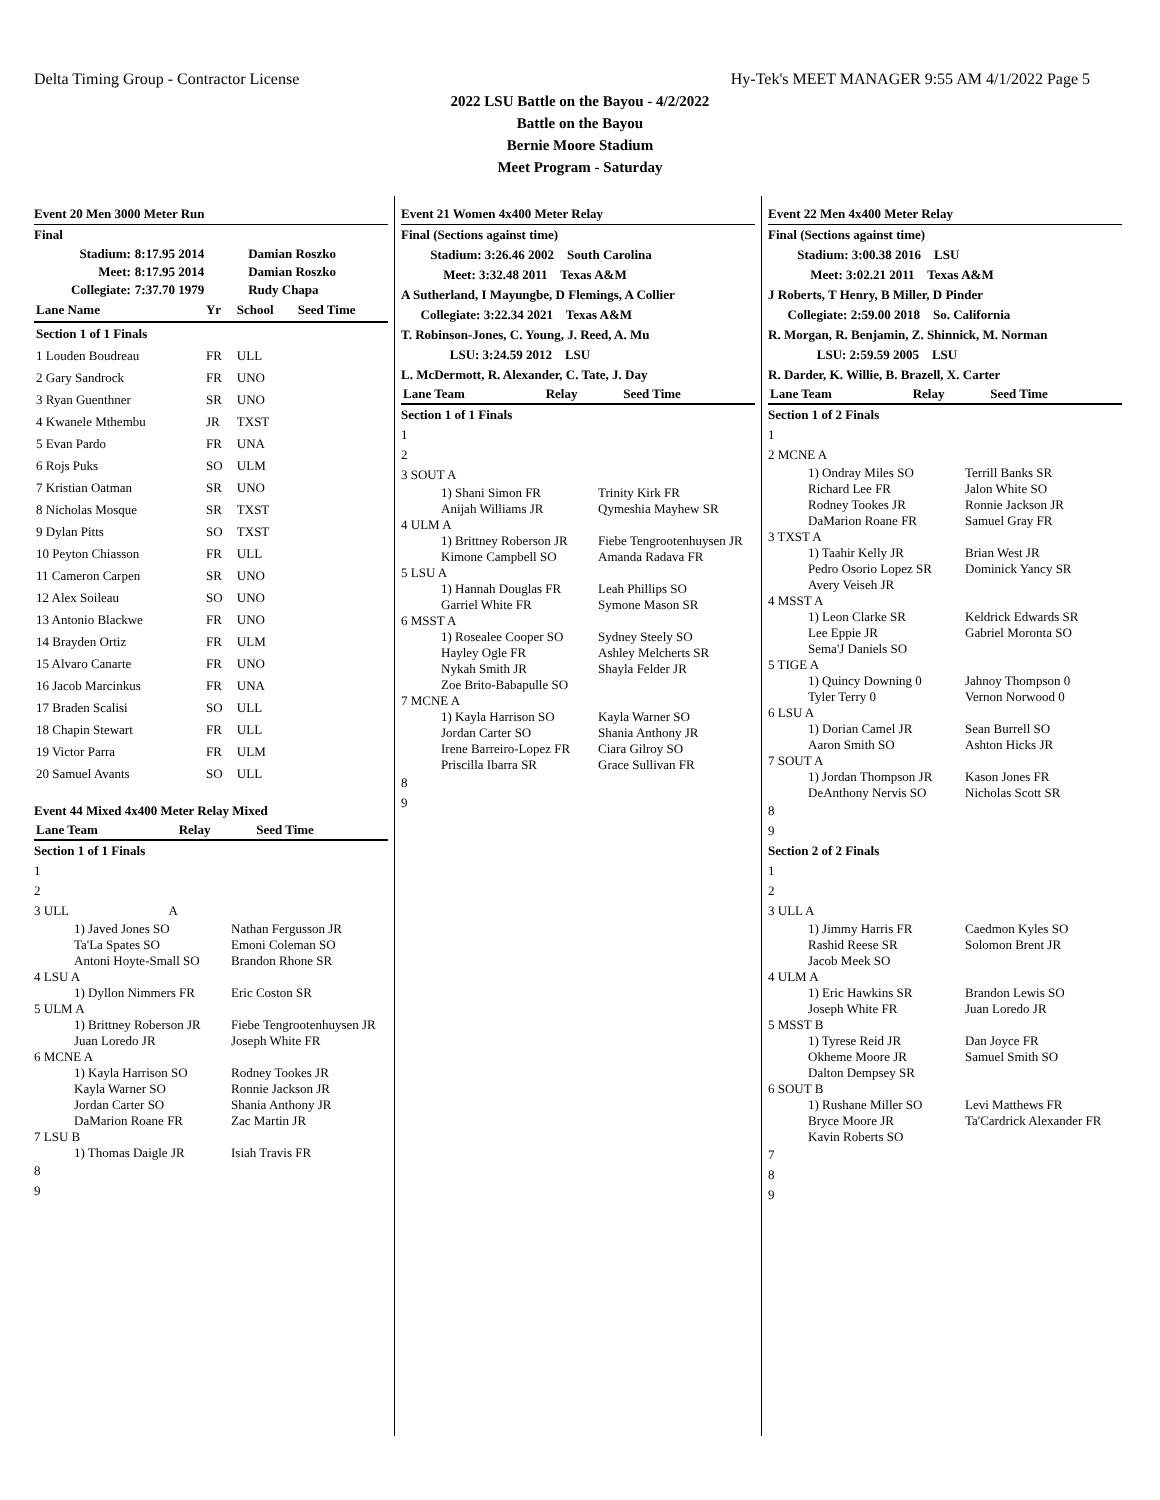Delta Timing Group - Contractor License Hy-Tek's MEET MANAGER 9:55 AM 4/1/2022 Page 5
2022 LSU Battle on the Bayou - 4/2/2022
Battle on the Bayou
Bernie Moore Stadium
Meet Program - Saturday
Event 20 Men 3000 Meter Run
Final
| Stadium: | 8:17.95 2014 | Damian Roszko |
| Meet: | 8:17.95 2014 | Damian Roszko |
| Collegiate: | 7:37.70 1979 | Rudy Chapa |
| Lane Name | Yr | School | Seed Time |
| --- | --- | --- | --- |
| Section 1 of 1 Finals | | | |
| 1 Louden Boudreau | FR | ULL | |
| 2 Gary Sandrock | FR | UNO | |
| 3 Ryan Guenthner | SR | UNO | |
| 4 Kwanele Mthembu | JR | TXST | |
| 5 Evan Pardo | FR | UNA | |
| 6 Rojs Puks | SO | ULM | |
| 7 Kristian Oatman | SR | UNO | |
| 8 Nicholas Mosque | SR | TXST | |
| 9 Dylan Pitts | SO | TXST | |
| 10 Peyton Chiasson | FR | ULL | |
| 11 Cameron Carpen | SR | UNO | |
| 12 Alex Soileau | SO | UNO | |
| 13 Antonio Blackwe | FR | UNO | |
| 14 Brayden Ortiz | FR | ULM | |
| 15 Alvaro Canarte | FR | UNO | |
| 16 Jacob Marcinkus | FR | UNA | |
| 17 Braden Scalisi | SO | ULL | |
| 18 Chapin Stewart | FR | ULL | |
| 19 Victor Parra | FR | ULM | |
| 20 Samuel Avants | SO | ULL | |
Event 44 Mixed 4x400 Meter Relay Mixed
| Lane Team | Relay | Seed Time |
| --- | --- | --- |
Section 1 of 1 Finals
1
2
3 ULL A
1) Javed Jones SO
Ta'La Spates SO
Antoni Hoyte-Small SO
Nathan Fergusson JR
Emoni Coleman SO
Brandon Rhone SR
4 LSU A
1) Dyllon Nimmers FR Eric Coston SR
5 ULM A
1) Brittney Roberson JR
Juan Loredo JR
Fiebe Tengrootenhuysen JR
Joseph White FR
6 MCNE A
1) Kayla Harrison SO
Kayla Warner SO
Jordan Carter SO
DaMarion Roane FR
Rodney Tookes JR
Ronnie Jackson JR
Shania Anthony JR
Zac Martin JR
7 LSU B
1) Thomas Daigle JR Isiah Travis FR
8
9
Event 21 Women 4x400 Meter Relay
Final (Sections against time)
Stadium: 3:26.46 2002 South Carolina
Meet: 3:32.48 2011 Texas A&M
A Sutherland, I Mayungbe, D Flemings, A Collier
Collegiate: 3:22.34 2021 Texas A&M
T. Robinson-Jones, C. Young, J. Reed, A. Mu
LSU: 3:24.59 2012 LSU
L. McDermott, R. Alexander, C. Tate, J. Day
| Lane Team | Relay | Seed Time |
| --- | --- | --- |
Section 1 of 1 Finals
1
2
3 SOUT A
1) Shani Simon FR
Anijah Williams JR
Trinity Kirk FR
Qymeshia Mayhew SR
4 ULM A
1) Brittney Roberson JR
Kimone Campbell SO
Fiebe Tengrootenhuysen JR
Amanda Radava FR
5 LSU A
1) Hannah Douglas FR
Garriel White FR
Leah Phillips SO
Symone Mason SR
6 MSST A
1) Rosealee Cooper SO
Hayley Ogle FR
Nykah Smith JR
Zoe Brito-Babapulle SO
Sydney Steely SO
Ashley Melcherts SR
Shayla Felder JR
7 MCNE A
1) Kayla Harrison SO
Jordan Carter SO
Irene Barreiro-Lopez FR
Priscilla Ibarra SR
Kayla Warner SO
Shania Anthony JR
Ciara Gilroy SO
Grace Sullivan FR
8
9
Event 22 Men 4x400 Meter Relay
Final (Sections against time)
Stadium: 3:00.38 2016 LSU
Meet: 3:02.21 2011 Texas A&M
J Roberts, T Henry, B Miller, D Pinder
Collegiate: 2:59.00 2018 So. California
R. Morgan, R. Benjamin, Z. Shinnick, M. Norman
LSU: 2:59.59 2005 LSU
R. Darder, K. Willie, B. Brazell, X. Carter
| Lane Team | Relay | Seed Time |
| --- | --- | --- |
Section 1 of 2 Finals
1
2 MCNE A
1) Ondray Miles SO
Richard Lee FR
Rodney Tookes JR
DaMarion Roane FR
Terrill Banks SR
Jalon White SO
Ronnie Jackson JR
Samuel Gray FR
3 TXST A
1) Taahir Kelly JR
Pedro Osorio Lopez SR
Avery Veiseh JR
Brian West JR
Dominick Yancy SR
4 MSST A
1) Leon Clarke SR
Lee Eppie JR
Sema'J Daniels SO
Keldrick Edwards SR
Gabriel Moronta SO
5 TIGE A
1) Quincy Downing 0
Tyler Terry 0
Jahnoy Thompson 0
Vernon Norwood 0
6 LSU A
1) Dorian Camel JR
Aaron Smith SO
Sean Burrell SO
Ashton Hicks JR
7 SOUT A
1) Jordan Thompson JR
DeAnthony Nervis SO
Kason Jones FR
Nicholas Scott SR
8
9
Section 2 of 2 Finals
1
2
3 ULL A
1) Jimmy Harris FR
Rashid Reese SR
Jacob Meek SO
Caedmon Kyles SO
Solomon Brent JR
4 ULM A
1) Eric Hawkins SR
Joseph White FR
Brandon Lewis SO
Juan Loredo JR
5 MSST B
1) Tyrese Reid JR
Okheme Moore JR
Dalton Dempsey SR
Dan Joyce FR
Samuel Smith SO
6 SOUT B
1) Rushane Miller SO
Bryce Moore JR
Kavin Roberts SO
Levi Matthews FR
Ta'Cardrick Alexander FR
7
8
9